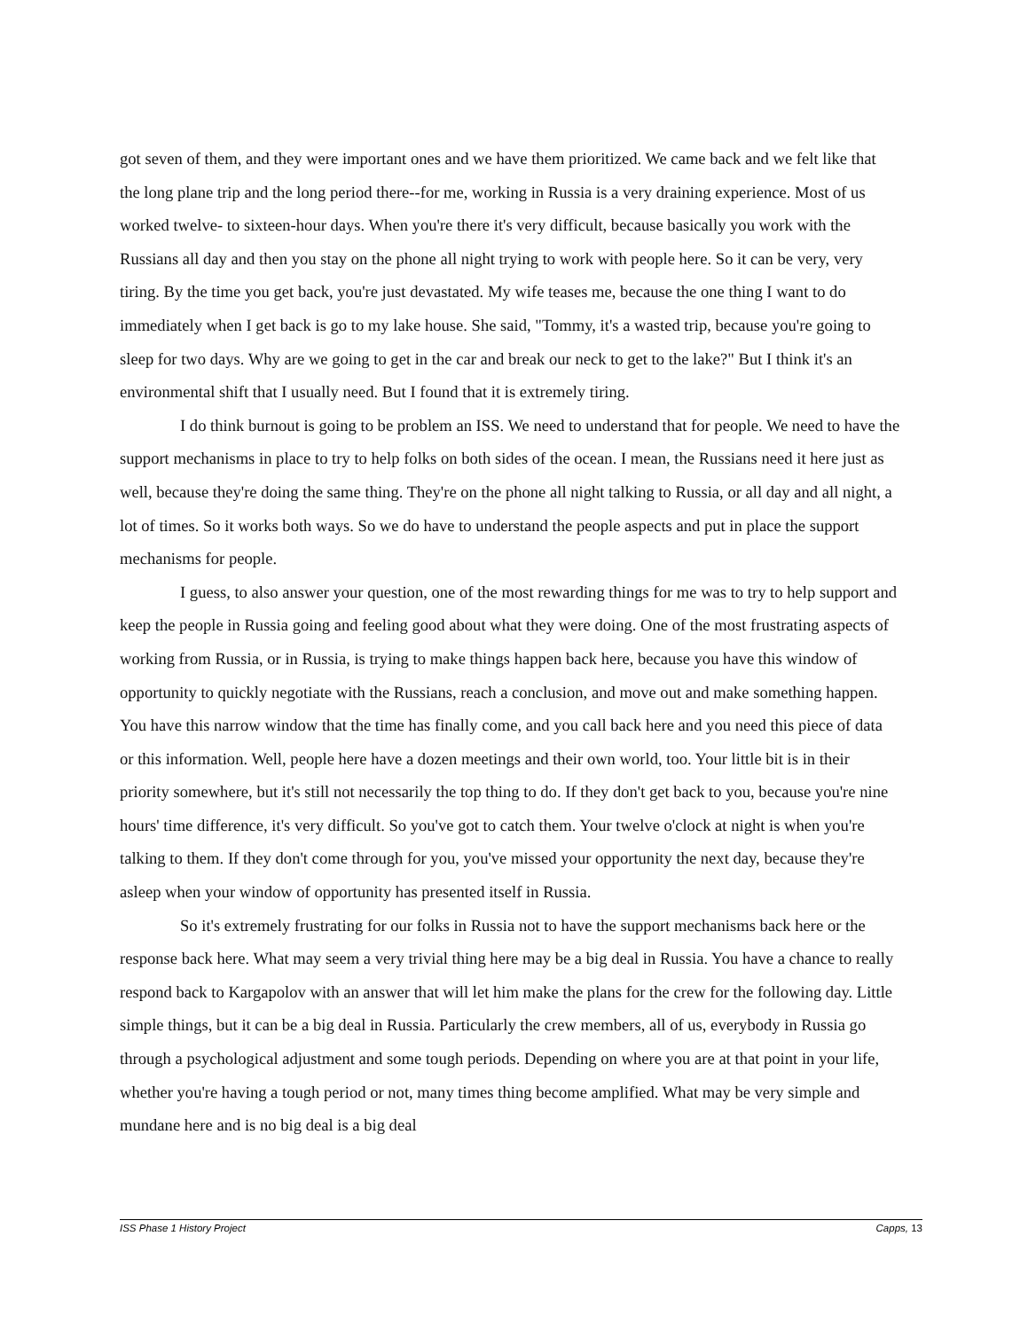got seven of them, and they were important ones and we have them prioritized. We came back and we felt like that the long plane trip and the long period there--for me, working in Russia is a very draining experience. Most of us worked twelve- to sixteen-hour days. When you're there it's very difficult, because basically you work with the Russians all day and then you stay on the phone all night trying to work with people here. So it can be very, very tiring. By the time you get back, you're just devastated. My wife teases me, because the one thing I want to do immediately when I get back is go to my lake house. She said, "Tommy, it's a wasted trip, because you're going to sleep for two days. Why are we going to get in the car and break our neck to get to the lake?" But I think it's an environmental shift that I usually need. But I found that it is extremely tiring.
I do think burnout is going to be problem an ISS. We need to understand that for people. We need to have the support mechanisms in place to try to help folks on both sides of the ocean. I mean, the Russians need it here just as well, because they're doing the same thing. They're on the phone all night talking to Russia, or all day and all night, a lot of times. So it works both ways. So we do have to understand the people aspects and put in place the support mechanisms for people.
I guess, to also answer your question, one of the most rewarding things for me was to try to help support and keep the people in Russia going and feeling good about what they were doing. One of the most frustrating aspects of working from Russia, or in Russia, is trying to make things happen back here, because you have this window of opportunity to quickly negotiate with the Russians, reach a conclusion, and move out and make something happen. You have this narrow window that the time has finally come, and you call back here and you need this piece of data or this information. Well, people here have a dozen meetings and their own world, too. Your little bit is in their priority somewhere, but it's still not necessarily the top thing to do. If they don't get back to you, because you're nine hours' time difference, it's very difficult. So you've got to catch them. Your twelve o'clock at night is when you're talking to them. If they don't come through for you, you've missed your opportunity the next day, because they're asleep when your window of opportunity has presented itself in Russia.
So it's extremely frustrating for our folks in Russia not to have the support mechanisms back here or the response back here. What may seem a very trivial thing here may be a big deal in Russia. You have a chance to really respond back to Kargapolov with an answer that will let him make the plans for the crew for the following day. Little simple things, but it can be a big deal in Russia. Particularly the crew members, all of us, everybody in Russia go through a psychological adjustment and some tough periods. Depending on where you are at that point in your life, whether you're having a tough period or not, many times thing become amplified. What may be very simple and mundane here and is no big deal is a big deal
ISS Phase 1 History Project Capps, 13